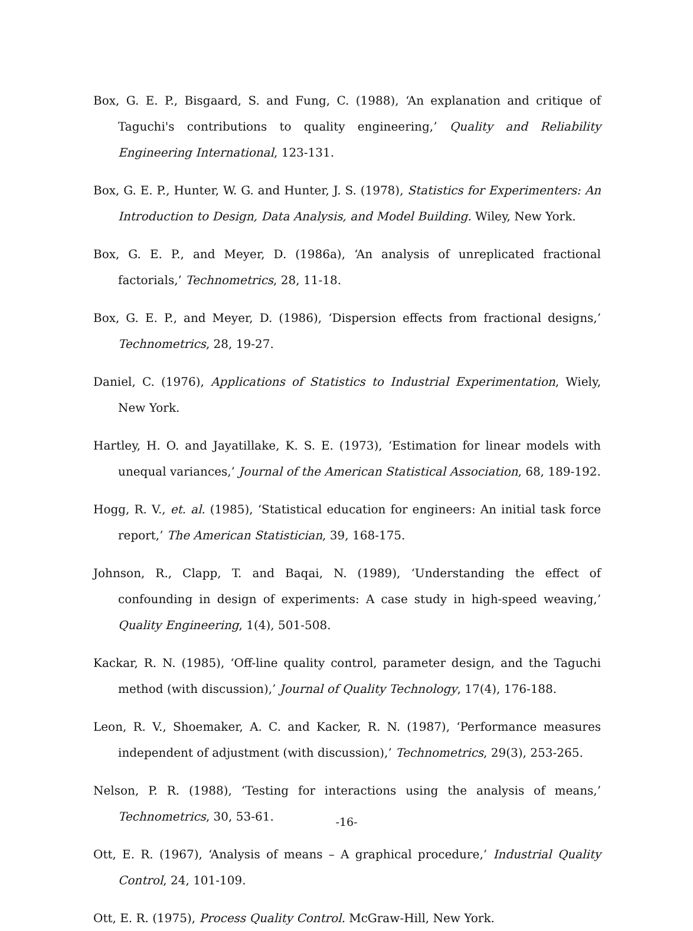Box, G. E. P., Bisgaard, S. and Fung, C. (1988), ‘An explanation and critique of Taguchi's contributions to quality engineering,’ Quality and Reliability Engineering International, 123-131.
Box, G. E. P., Hunter, W. G. and Hunter, J. S. (1978), Statistics for Experimenters: An Introduction to Design, Data Analysis, and Model Building. Wiley, New York.
Box, G. E. P., and Meyer, D. (1986a), ‘An analysis of unreplicated fractional factorials,’ Technometrics, 28, 11-18.
Box, G. E. P., and Meyer, D. (1986), ‘Dispersion effects from fractional designs,’ Technometrics, 28, 19-27.
Daniel, C. (1976), Applications of Statistics to Industrial Experimentation, Wiely, New York.
Hartley, H. O. and Jayatillake, K. S. E. (1973), ‘Estimation for linear models with unequal variances,’ Journal of the American Statistical Association, 68, 189-192.
Hogg, R. V., et. al. (1985), ‘Statistical education for engineers: An initial task force report,’ The American Statistician, 39, 168-175.
Johnson, R., Clapp, T. and Baqai, N. (1989), ‘Understanding the effect of confounding in design of experiments: A case study in high-speed weaving,’ Quality Engineering, 1(4), 501-508.
Kackar, R. N. (1985), ‘Off-line quality control, parameter design, and the Taguchi method (with discussion),’ Journal of Quality Technology, 17(4), 176-188.
Leon, R. V., Shoemaker, A. C. and Kacker, R. N. (1987), ‘Performance measures independent of adjustment (with discussion),’ Technometrics, 29(3), 253-265.
Nelson, P. R. (1988), ‘Testing for interactions using the analysis of means,’ Technometrics, 30, 53-61.
Ott, E. R. (1967), ‘Analysis of means – A graphical procedure,’ Industrial Quality Control, 24, 101-109.
Ott, E. R. (1975), Process Quality Control. McGraw-Hill, New York.
-16-